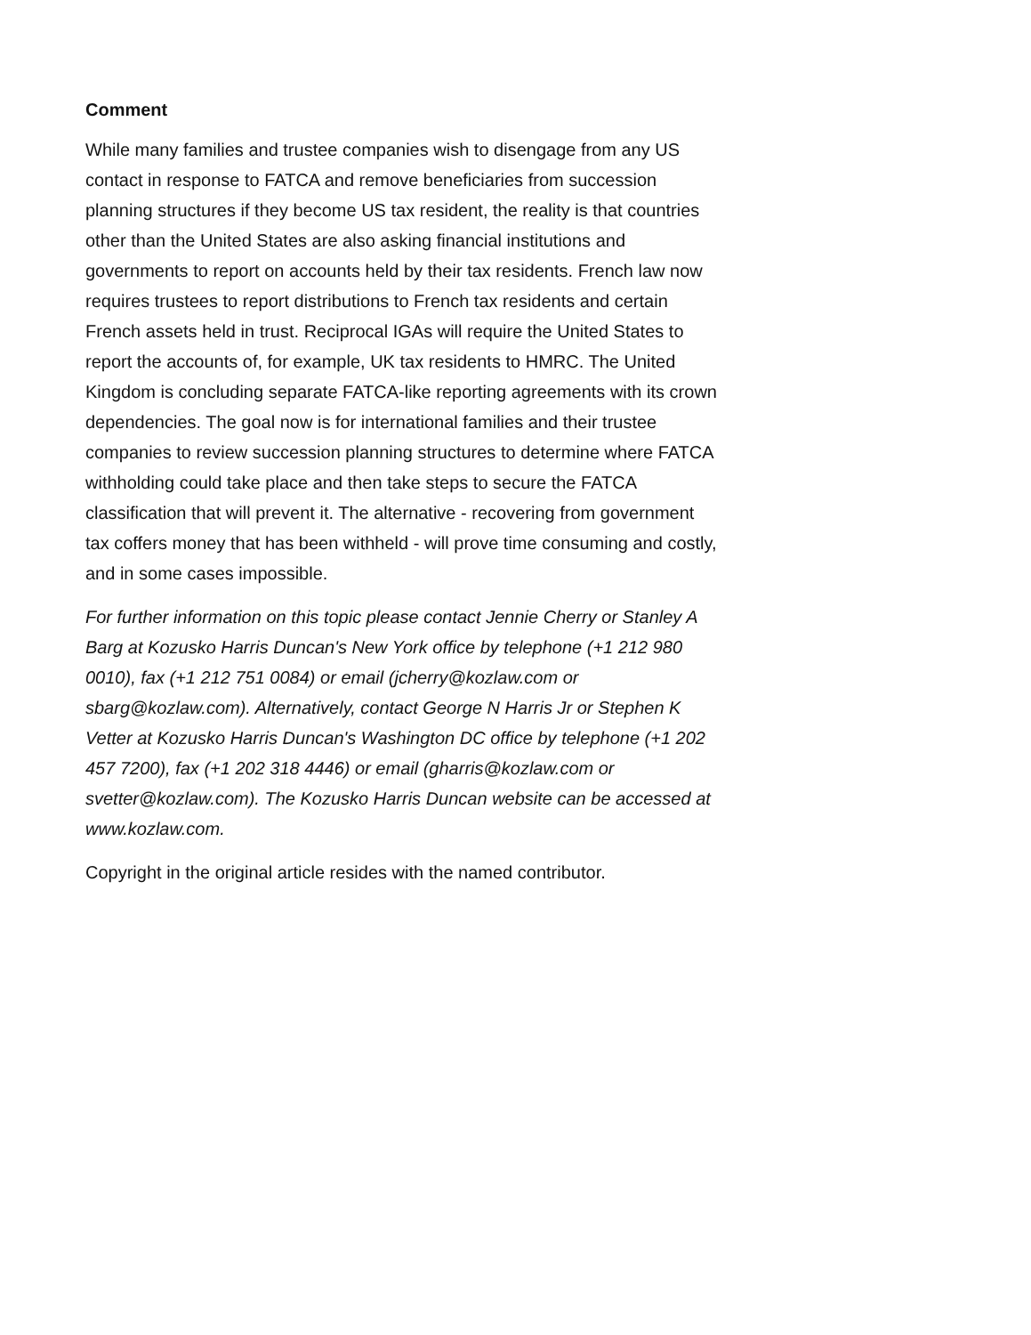Comment
While many families and trustee companies wish to disengage from any US contact in response to FATCA and remove beneficiaries from succession planning structures if they become US tax resident, the reality is that countries other than the United States are also asking financial institutions and governments to report on accounts held by their tax residents. French law now requires trustees to report distributions to French tax residents and certain French assets held in trust. Reciprocal IGAs will require the United States to report the accounts of, for example, UK tax residents to HMRC. The United Kingdom is concluding separate FATCA-like reporting agreements with its crown dependencies. The goal now is for international families and their trustee companies to review succession planning structures to determine where FATCA withholding could take place and then take steps to secure the FATCA classification that will prevent it. The alternative - recovering from government tax coffers money that has been withheld - will prove time consuming and costly, and in some cases impossible.
For further information on this topic please contact Jennie Cherry or Stanley A Barg at Kozusko Harris Duncan's New York office by telephone (+1 212 980 0010), fax (+1 212 751 0084) or email (jcherry@kozlaw.com or sbarg@kozlaw.com). Alternatively, contact George N Harris Jr or Stephen K Vetter at Kozusko Harris Duncan's Washington DC office by telephone (+1 202 457 7200), fax (+1 202 318 4446) or email (gharris@kozlaw.com or svetter@kozlaw.com). The Kozusko Harris Duncan website can be accessed at www.kozlaw.com.
Copyright in the original article resides with the named contributor.